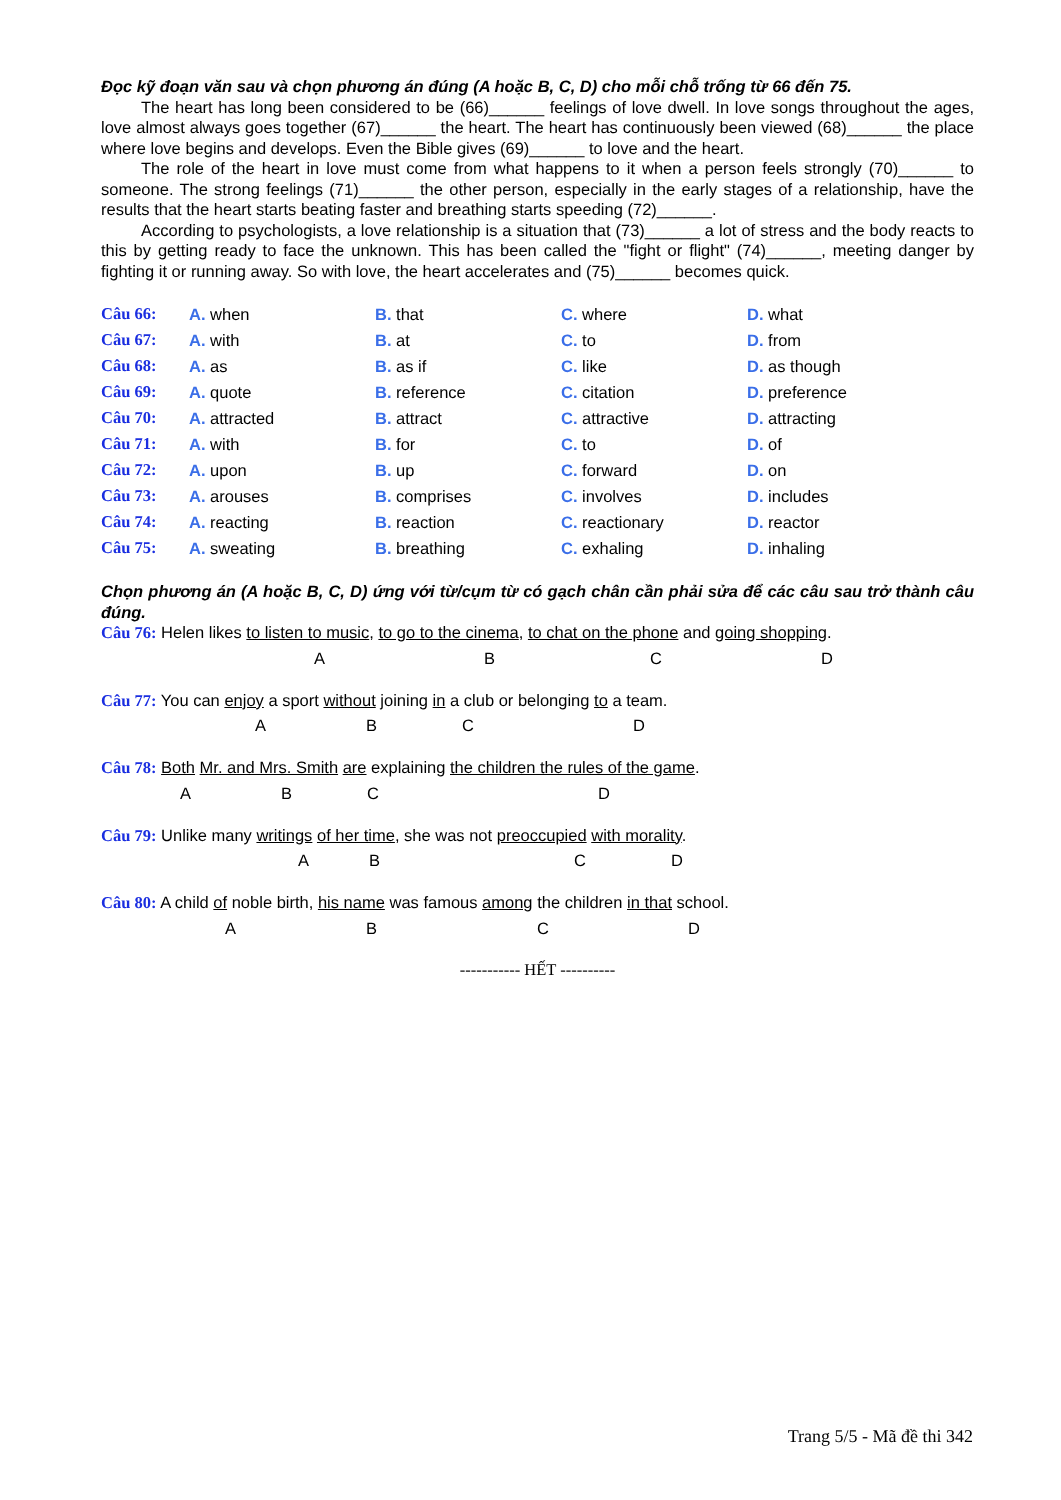Đọc kỹ đoạn văn sau và chọn phương án đúng (A hoặc B, C, D) cho mỗi chỗ trống từ 66 đến 75.
The heart has long been considered to be (66)______ feelings of love dwell. In love songs throughout the ages, love almost always goes together (67)______ the heart. The heart has continuously been viewed (68)______ the place where love begins and develops. Even the Bible gives (69)______ to love and the heart.
The role of the heart in love must come from what happens to it when a person feels strongly (70)______ to someone. The strong feelings (71)______ the other person, especially in the early stages of a relationship, have the results that the heart starts beating faster and breathing starts speeding (72)______.
According to psychologists, a love relationship is a situation that (73)______ a lot of stress and the body reacts to this by getting ready to face the unknown. This has been called the "fight or flight" (74)______, meeting danger by fighting it or running away. So with love, the heart accelerates and (75)______ becomes quick.
Câu 66: A. when B. that C. where D. what
Câu 67: A. with B. at C. to D. from
Câu 68: A. as B. as if C. like D. as though
Câu 69: A. quote B. reference C. citation D. preference
Câu 70: A. attracted B. attract C. attractive D. attracting
Câu 71: A. with B. for C. to D. of
Câu 72: A. upon B. up C. forward D. on
Câu 73: A. arouses B. comprises C. involves D. includes
Câu 74: A. reacting B. reaction C. reactionary D. reactor
Câu 75: A. sweating B. breathing C. exhaling D. inhaling
Chọn phương án (A hoặc B, C, D) ứng với từ/cụm từ có gạch chân cần phải sửa để các câu sau trở thành câu đúng.
Câu 76: Helen likes to listen to music, to go to the cinema, to chat on the phone and going shopping.
A B C D
Câu 77: You can enjoy a sport without joining in a club or belonging to a team.
A B C D
Câu 78: Both Mr. and Mrs. Smith are explaining the children the rules of the game.
A B C D
Câu 79: Unlike many writings of her time, she was not preoccupied with morality.
A B C D
Câu 80: A child of noble birth, his name was famous among the children in that school.
A B C D
----------- HẾT ----------
Trang 5/5 - Mã đề thi 342